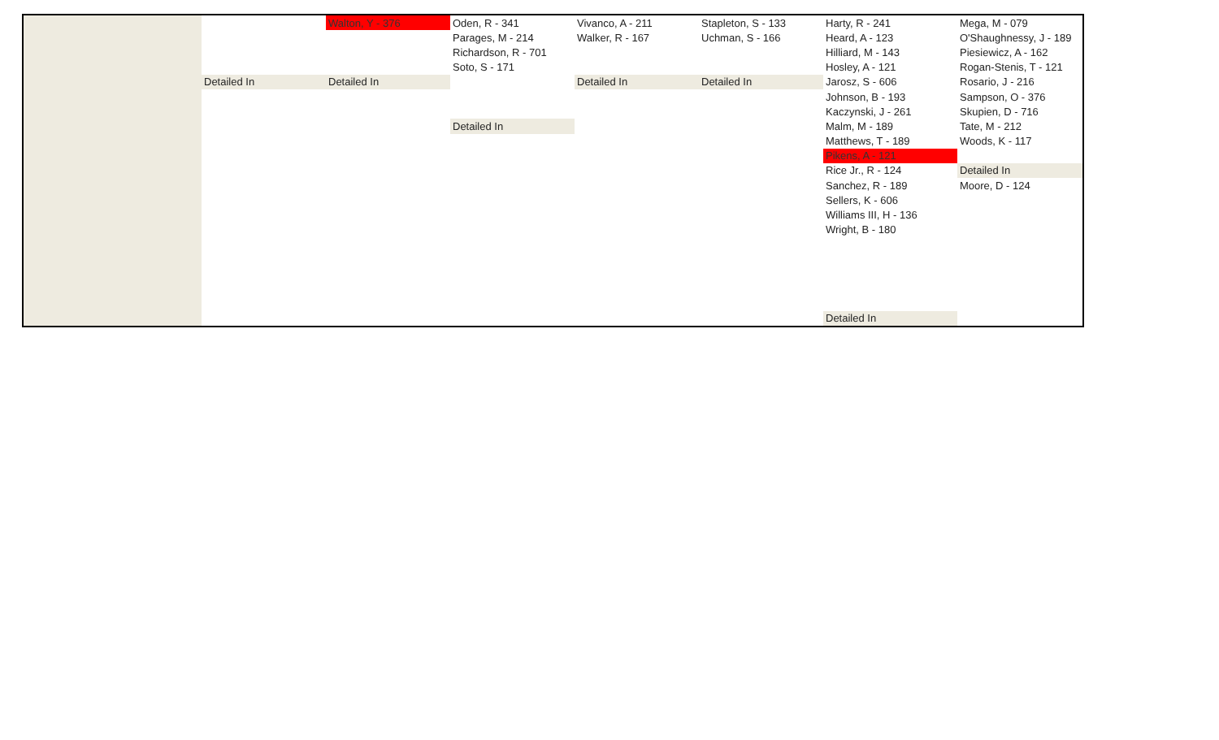| | | Walton, Y - 376 | Oden, R - 341 | Vivanco, A - 211 | Stapleton, S - 133 | Harty, R - 241 | Mega, M - 079 |
| | | | Parages, M - 214 | Walker, R - 167 | Uchman, S - 166 | Heard, A - 123 | O'Shaughnessy, J - 189 |
| | | | Richardson, R - 701 | | | Hilliard, M - 143 | Piesiewicz, A - 162 |
| | | | Soto, S - 171 | | | Hosley, A - 121 | Rogan-Stenis, T - 121 |
| | Detailed In | Detailed In | | Detailed In | Detailed In | Jarosz, S - 606 | Rosario, J - 216 |
| | | | | | | Johnson, B - 193 | Sampson, O - 376 |
| | | | | | | Kaczynski, J - 261 | Skupien, D - 716 |
| | | | Detailed In | | | Malm, M - 189 | Tate, M - 212 |
| | | | | | | Matthews, T - 189 | Woods, K - 117 |
| | | | | | | Pikens, A - 121 | |
| | | | | | | Rice Jr., R - 124 | Detailed In |
| | | | | | | Sanchez, R - 189 | Moore, D - 124 |
| | | | | | | Sellers, K - 606 | |
| | | | | | | Williams III, H - 136 | |
| | | | | | | Wright, B - 180 | |
| | | | | | | Detailed In | |